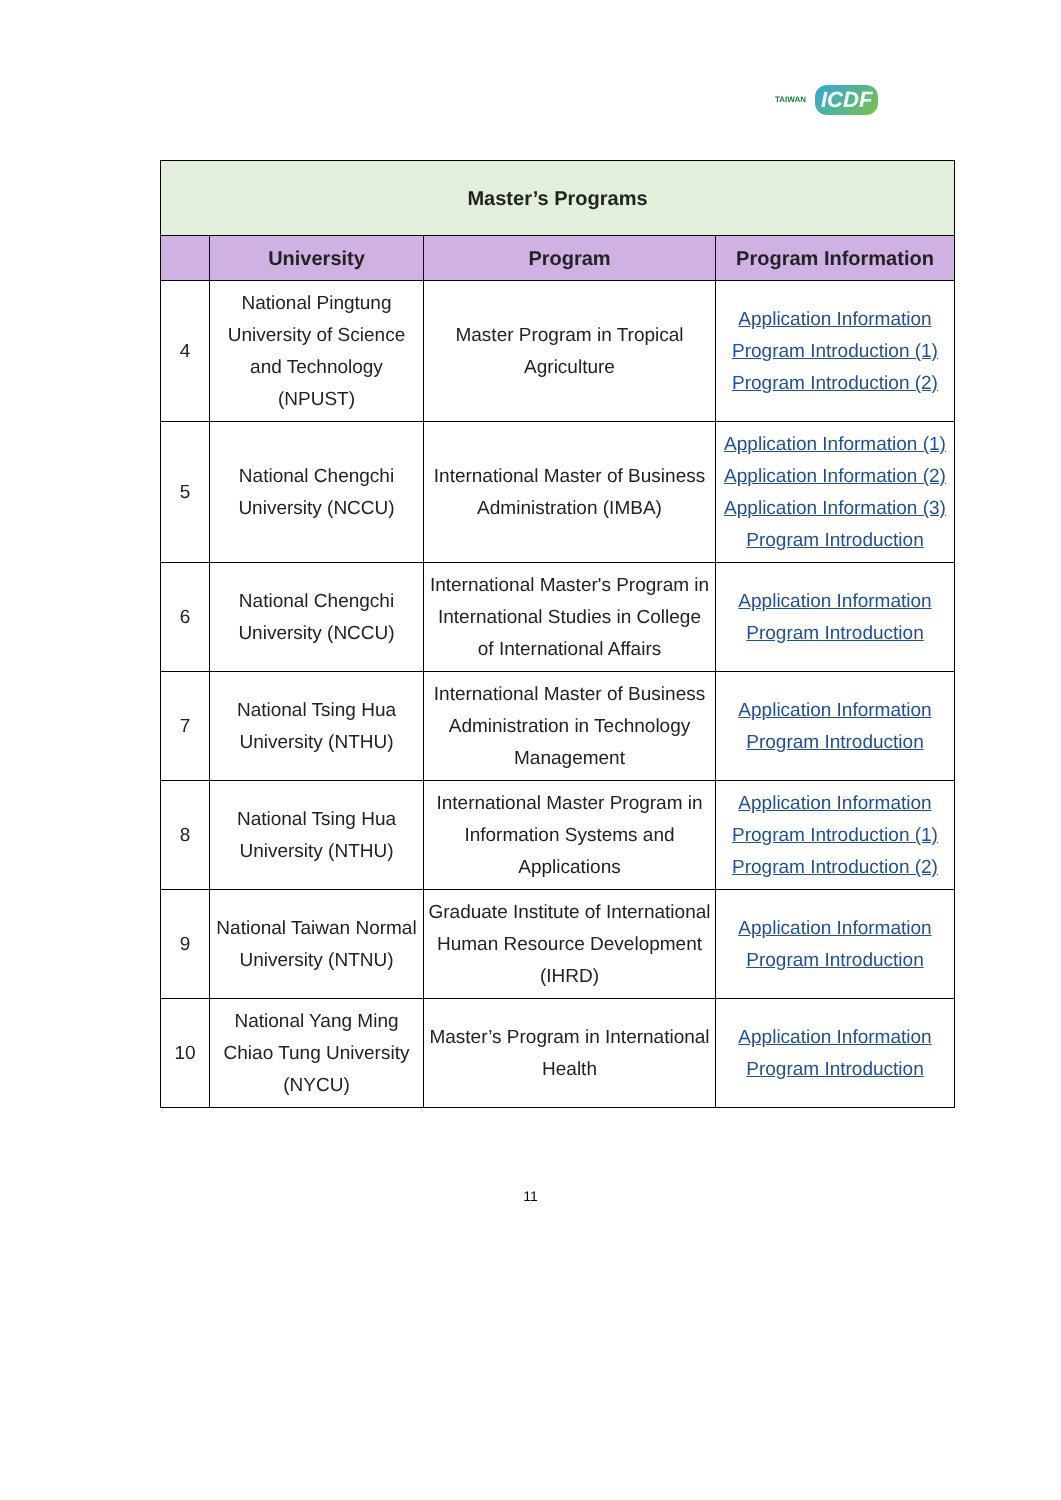TAIWAN ICDF
| Master’s Programs | | | |
| --- | --- | --- | --- |
| | University | Program | Program Information |
| 4 | National Pingtung University of Science and Technology (NPUST) | Master Program in Tropical Agriculture | Application Information Program Introduction (1) Program Introduction (2) |
| 5 | National Chengchi University (NCCU) | International Master of Business Administration (IMBA) | Application Information (1) Application Information (2) Application Information (3) Program Introduction |
| 6 | National Chengchi University (NCCU) | International Master's Program in International Studies in College of International Affairs | Application Information Program Introduction |
| 7 | National Tsing Hua University (NTHU) | International Master of Business Administration in Technology Management | Application Information Program Introduction |
| 8 | National Tsing Hua University (NTHU) | International Master Program in Information Systems and Applications | Application Information Program Introduction (1) Program Introduction (2) |
| 9 | National Taiwan Normal University (NTNU) | Graduate Institute of International Human Resource Development (IHRD) | Application Information Program Introduction |
| 10 | National Yang Ming Chiao Tung University (NYCU) | Master’s Program in International Health | Application Information Program Introduction |
11